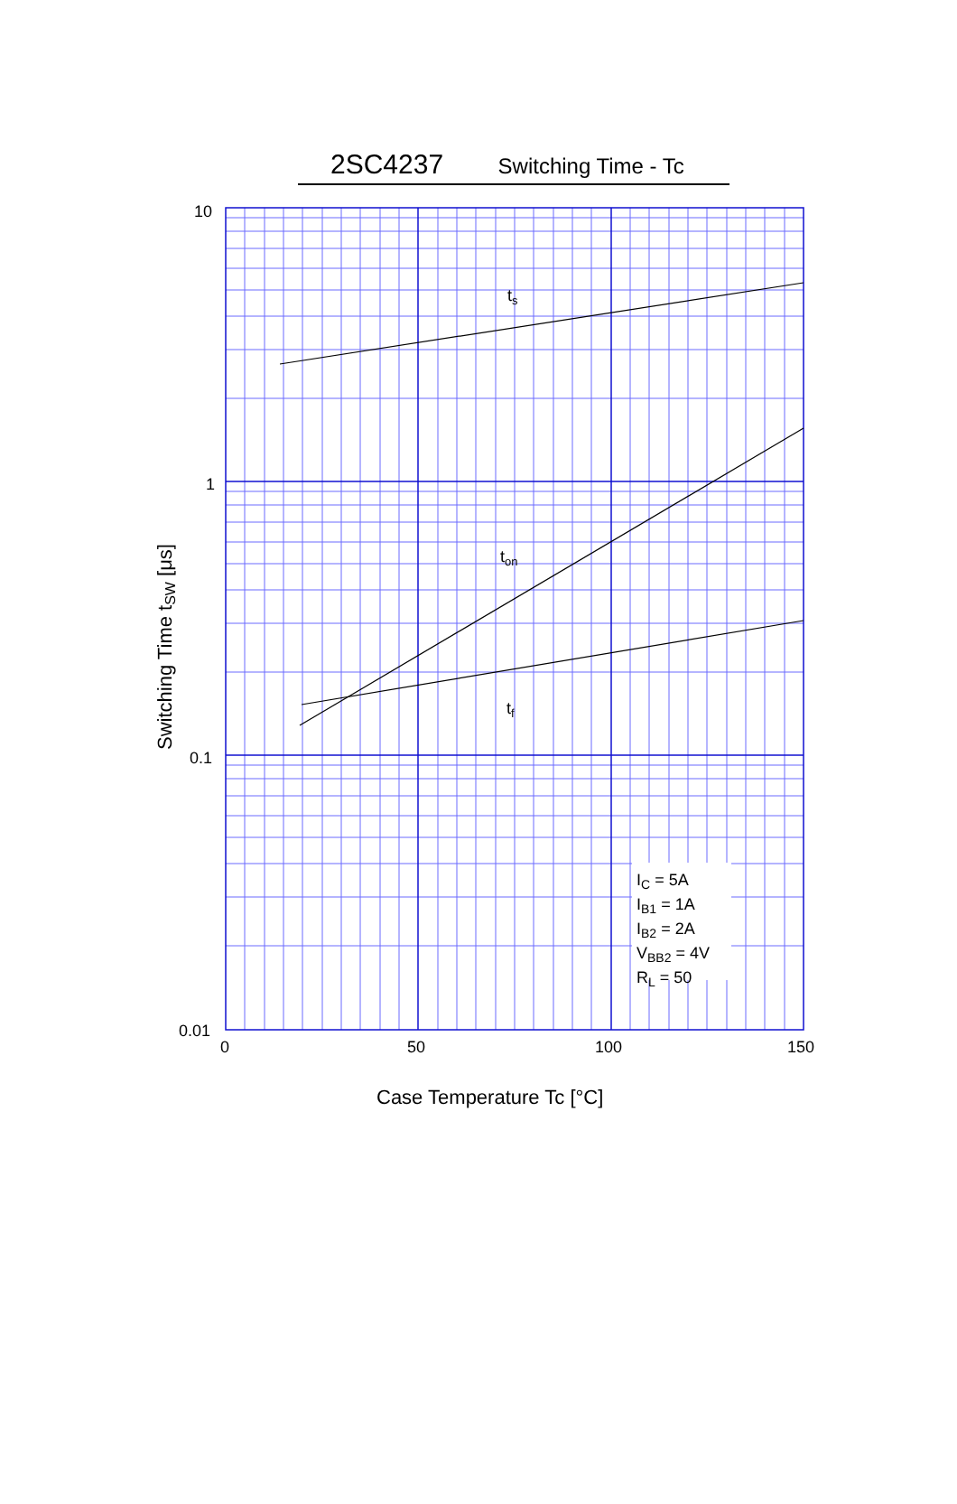2SC4237 Switching Time - Tc
ts
ton
tf
IC = 5A
IB1 = 1A
IB2 = 2A
VBB2 = 4V
RL = 50
10
1
0.1
0.01
0
50
100
150
Case Temperature Tc [°C]
Switching Time tSW [μs]